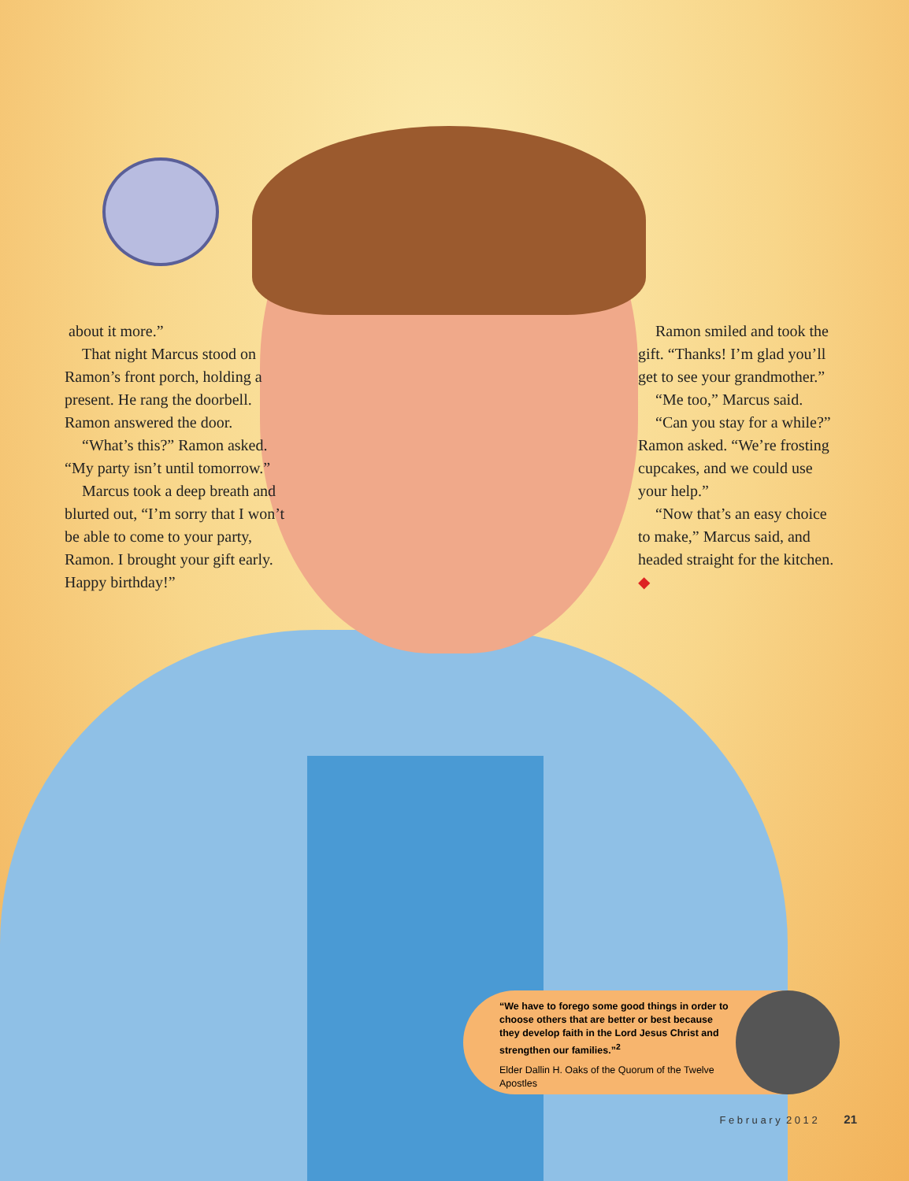about it more.”
That night Marcus stood on Ramon’s front porch, holding a present. He rang the doorbell. Ramon answered the door.
“What’s this?” Ramon asked. “My party isn’t until tomorrow.”
Marcus took a deep breath and blurted out, “I’m sorry that I won’t be able to come to your party, Ramon. I brought your gift early. Happy birthday!”
Ramon smiled and took the gift. “Thanks! I’m glad you’ll get to see your grandmother.”
“Me too,” Marcus said.
“Can you stay for a while?” Ramon asked. “We’re frosting cupcakes, and we could use your help.”
“Now that’s an easy choice to make,” Marcus said, and headed straight for the kitchen. ◆
“We have to forego some good things in order to choose others that are better or best because they develop faith in the Lord Jesus Christ and strengthen our families.”<sup>2</sup>
Elder Dallin H. Oaks of the Quorum of the Twelve Apostles
F e b r u a r y 2 0 1 2 21